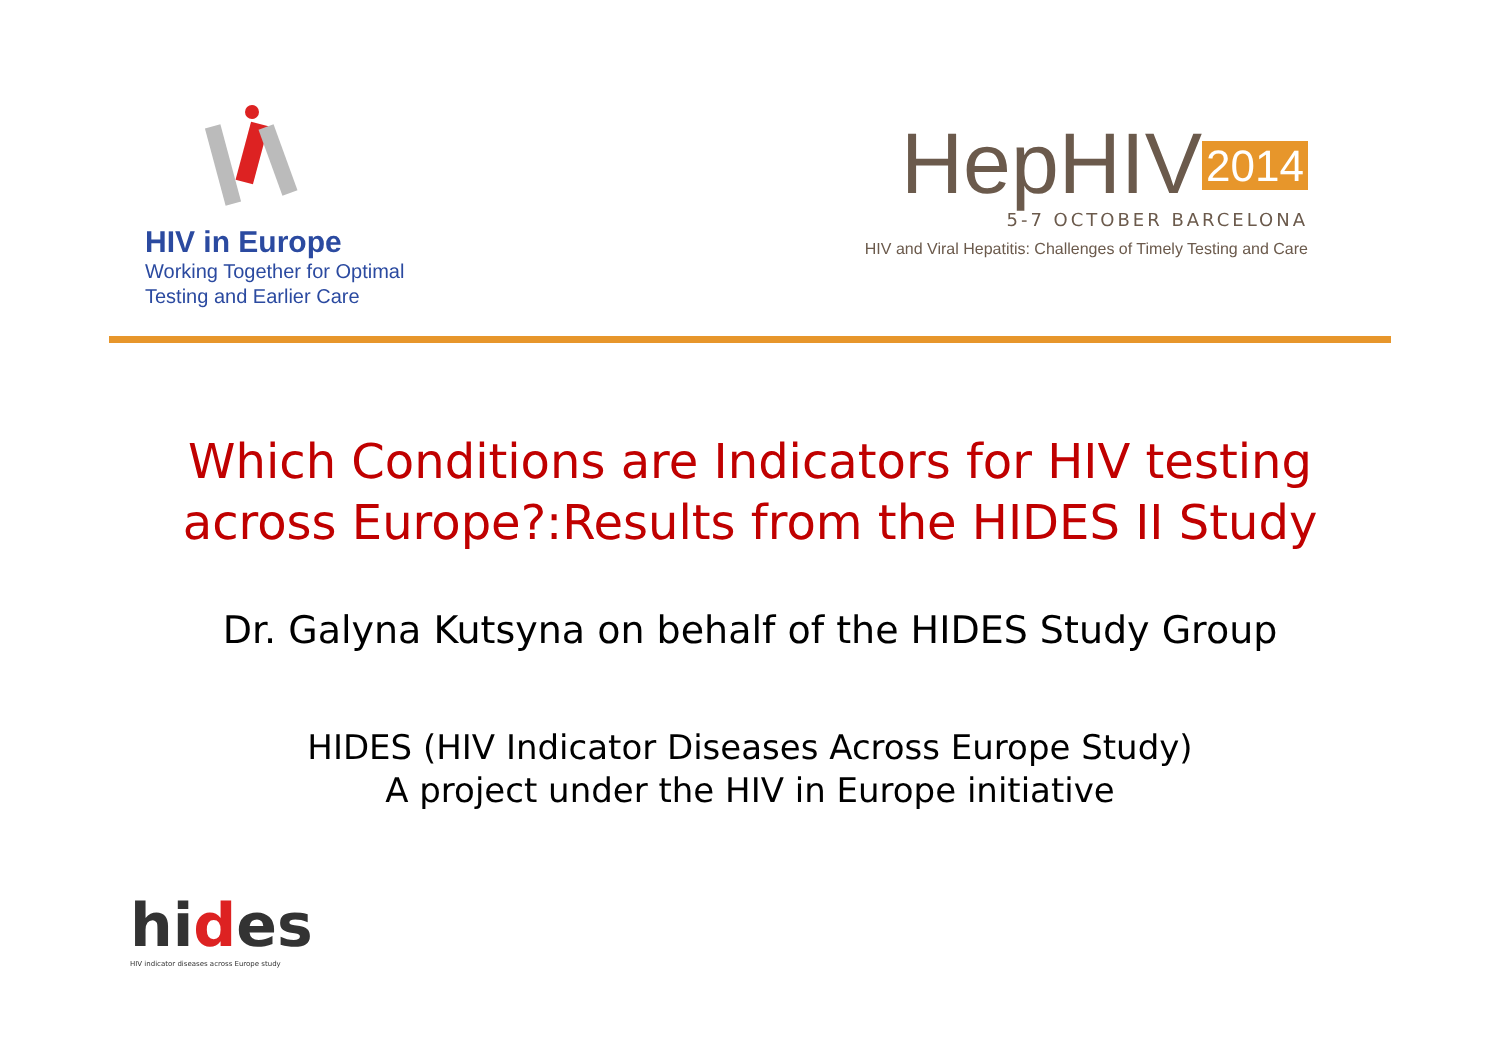HIV in Europe
Working Together for Optimal
Testing and Earlier Care
HepHIV 2014
5-7 OCTOBER BARCELONA
HIV and Viral Hepatitis: Challenges of Timely Testing and Care
Which Conditions are Indicators for HIV testing across Europe?:Results from the HIDES II Study
Dr. Galyna Kutsyna on behalf of the HIDES Study Group
HIDES (HIV Indicator Diseases Across Europe Study)
A project under the HIV in Europe initiative
hides
HIV indicator diseases across Europe study